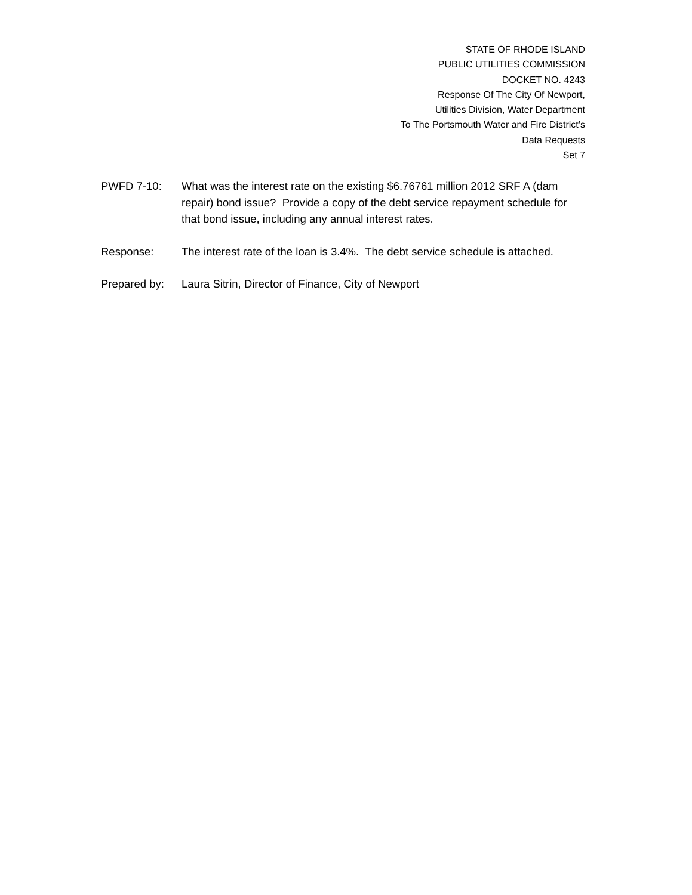STATE OF RHODE ISLAND
PUBLIC UTILITIES COMMISSION
DOCKET NO. 4243
Response Of The City Of Newport,
Utilities Division, Water Department
To The Portsmouth Water and Fire District’s
Data Requests
Set 7
PWFD 7-10: What was the interest rate on the existing $6.76761 million 2012 SRF A (dam repair) bond issue? Provide a copy of the debt service repayment schedule for that bond issue, including any annual interest rates.
Response: The interest rate of the loan is 3.4%. The debt service schedule is attached.
Prepared by: Laura Sitrin, Director of Finance, City of Newport